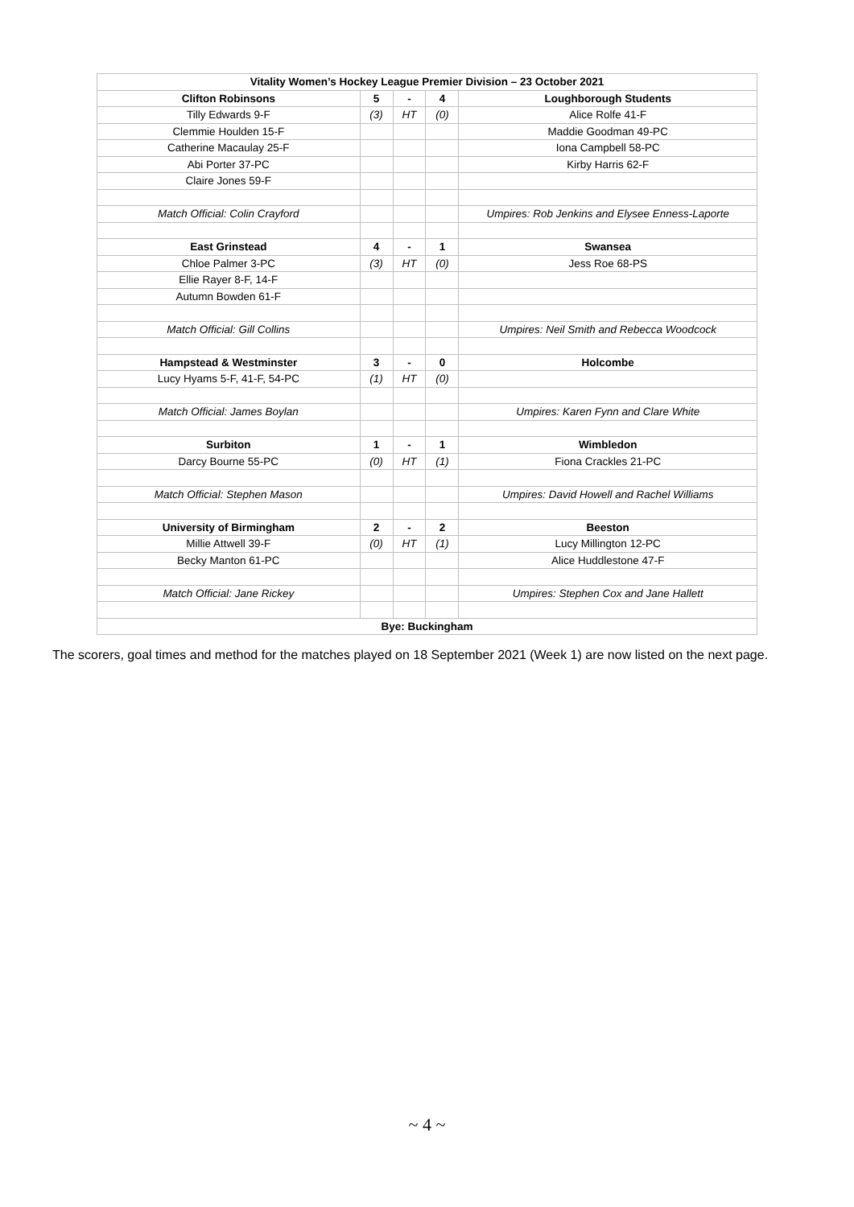| Vitality Women’s Hockey League Premier Division – 23 October 2021 | | | | |
| --- | --- | --- | --- | --- |
| Clifton Robinsons | 5 | - | 4 | Loughborough Students |
| Tilly Edwards 9-F | (3) | HT | (0) | Alice Rolfe 41-F |
| Clemmie Houlden 15-F | | | | Maddie Goodman 49-PC |
| Catherine Macaulay 25-F | | | | Iona Campbell 58-PC |
| Abi Porter 37-PC | | | | Kirby Harris 62-F |
| Claire Jones 59-F | | | | |
| Match Official: Colin Crayford | | | | Umpires: Rob Jenkins and Elysee Enness-Laporte |
| East Grinstead | 4 | - | 1 | Swansea |
| Chloe Palmer 3-PC | (3) | HT | (0) | Jess Roe 68-PS |
| Ellie Rayer 8-F, 14-F | | | | |
| Autumn Bowden 61-F | | | | |
| Match Official: Gill Collins | | | | Umpires: Neil Smith and Rebecca Woodcock |
| Hampstead & Westminster | 3 | - | 0 | Holcombe |
| Lucy Hyams 5-F, 41-F, 54-PC | (1) | HT | (0) | |
| Match Official: James Boylan | | | | Umpires: Karen Fynn and Clare White |
| Surbiton | 1 | - | 1 | Wimbledon |
| Darcy Bourne 55-PC | (0) | HT | (1) | Fiona Crackles 21-PC |
| Match Official: Stephen Mason | | | | Umpires: David Howell and Rachel Williams |
| University of Birmingham | 2 | - | 2 | Beeston |
| Millie Attwell 39-F | (0) | HT | (1) | Lucy Millington 12-PC |
| Becky Manton 61-PC | | | | Alice Huddlestone 47-F |
| Match Official: Jane Rickey | | | | Umpires: Stephen Cox and Jane Hallett |
| Bye: Buckingham | | | | |
The scorers, goal times and method for the matches played on 18 September 2021 (Week 1) are now listed on the next page.
~ 4 ~